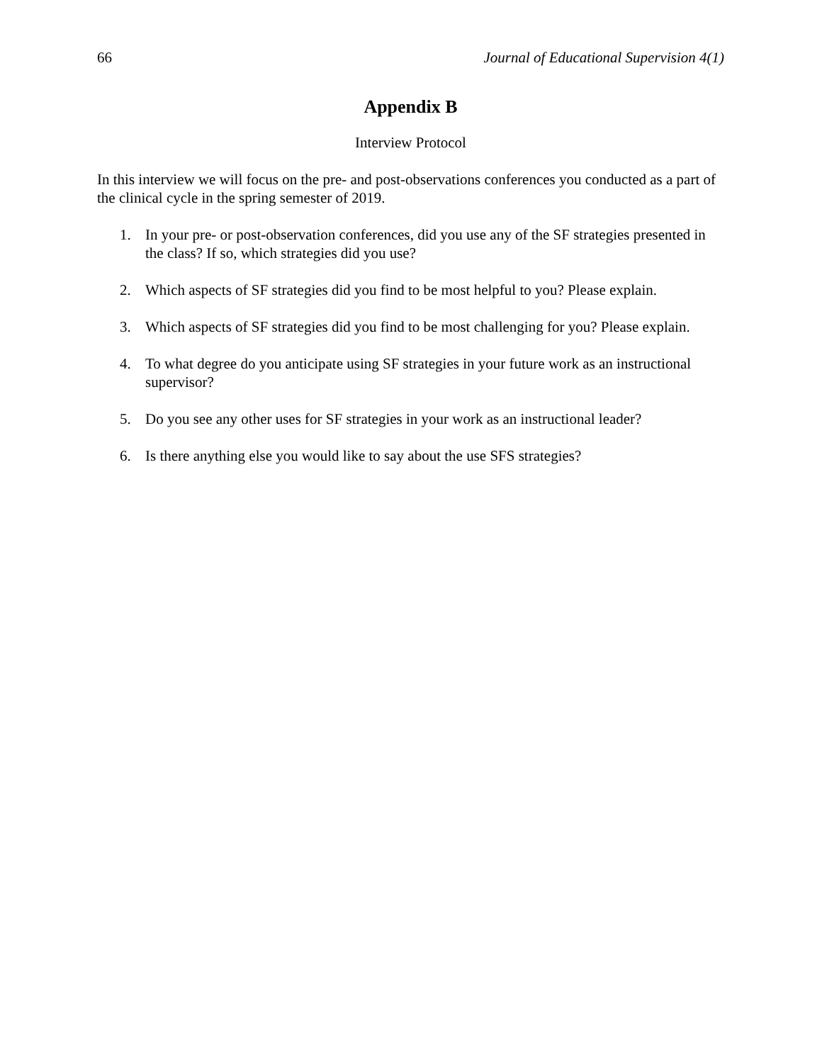66 Journal of Educational Supervision 4(1)
Appendix B
Interview Protocol
In this interview we will focus on the pre- and post-observations conferences you conducted as a part of the clinical cycle in the spring semester of 2019.
1. In your pre- or post-observation conferences, did you use any of the SF strategies presented in the class? If so, which strategies did you use?
2. Which aspects of SF strategies did you find to be most helpful to you? Please explain.
3. Which aspects of SF strategies did you find to be most challenging for you? Please explain.
4. To what degree do you anticipate using SF strategies in your future work as an instructional supervisor?
5. Do you see any other uses for SF strategies in your work as an instructional leader?
6. Is there anything else you would like to say about the use SFS strategies?